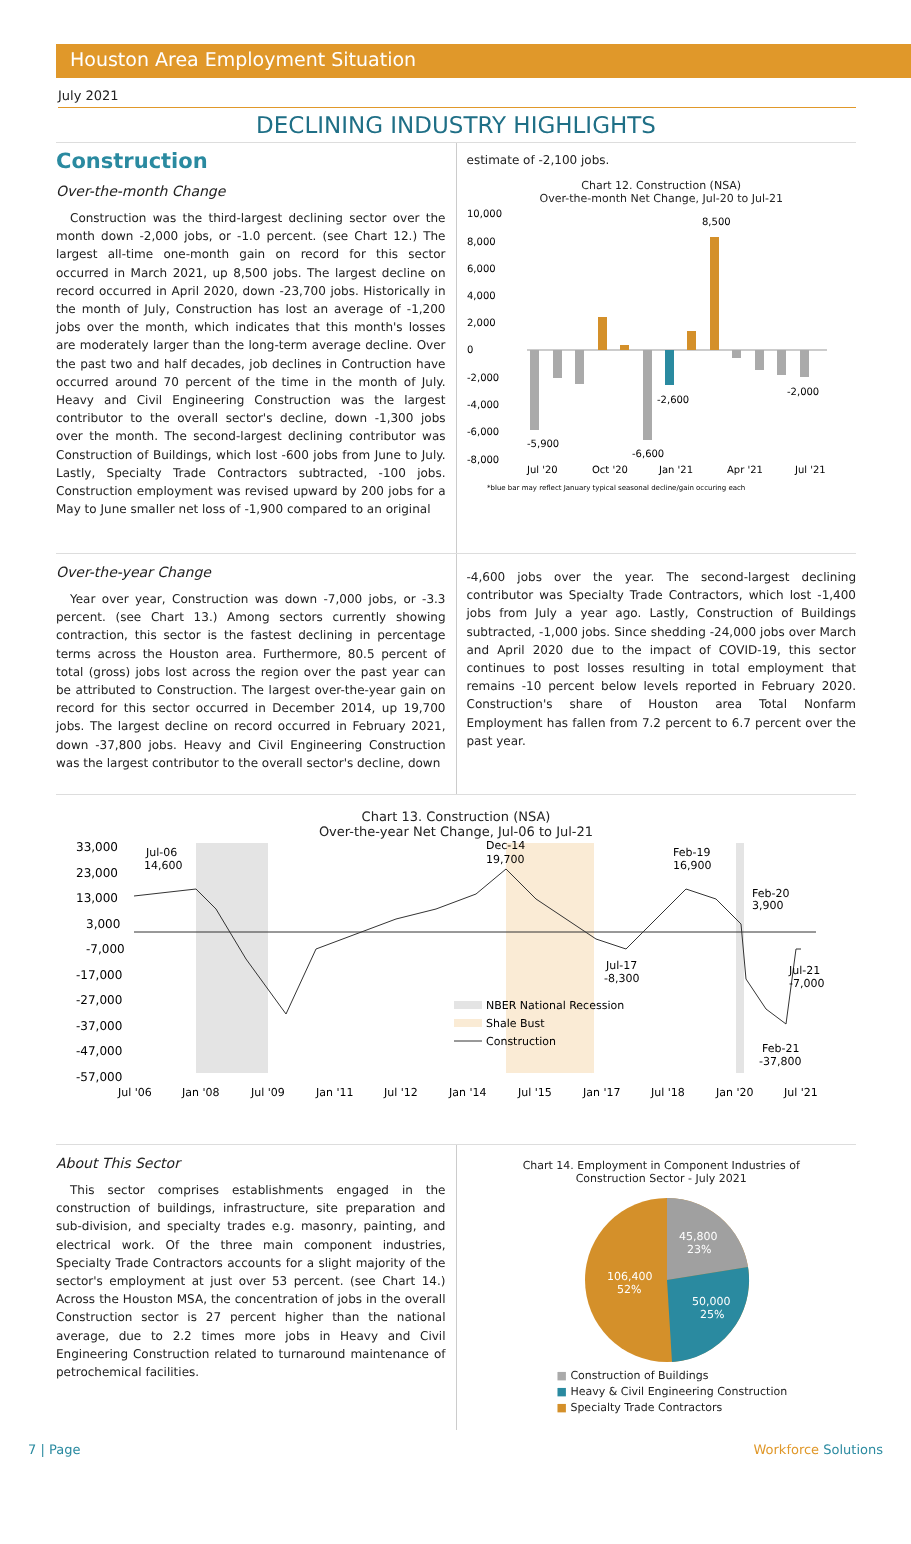Houston Area Employment Situation
July 2021
DECLINING INDUSTRY HIGHLIGHTS
Construction
Over-the-month Change
Construction was the third-largest declining sector over the month down -2,000 jobs, or -1.0 percent. (see Chart 12.) The largest all-time one-month gain on record for this sector occurred in March 2021, up 8,500 jobs. The largest decline on record occurred in April 2020, down -23,700 jobs. Historically in the month of July, Construction has lost an average of -1,200 jobs over the month, which indicates that this month's losses are moderately larger than the long-term average decline. Over the past two and half decades, job declines in Contruction have occurred around 70 percent of the time in the month of July. Heavy and Civil Engineering Construction was the largest contributor to the overall sector's decline, down -1,300 jobs over the month. The second-largest declining contributor was Construction of Buildings, which lost -600 jobs from June to July. Lastly, Specialty Trade Contractors subtracted, -100 jobs. Construction employment was revised upward by 200 jobs for a May to June smaller net loss of -1,900 compared to an original
estimate of -2,100 jobs.
Chart 12. Construction (NSA)
Over-the-month Net Change, Jul-20 to Jul-21
10,000
8,000
6,000
4,000
2,000
0
-2,000
-4,000
-6,000
-8,000
8,500
-2,000
-2,600
-6,600
-5,900
Jul '20
Oct '20
Jan '21
Apr '21
Jul '21
*blue bar may reflect January typical seasonal decline/gain occuring each
Over-the-year Change
Year over year, Construction was down -7,000 jobs, or -3.3 percent. (see Chart 13.) Among sectors currently showing contraction, this sector is the fastest declining in percentage terms across the Houston area. Furthermore, 80.5 percent of total (gross) jobs lost across the region over the past year can be attributed to Construction. The largest over-the-year gain on record for this sector occurred in December 2014, up 19,700 jobs. The largest decline on record occurred in February 2021, down -37,800 jobs. Heavy and Civil Engineering Construction was the largest contributor to the overall sector's decline, down
-4,600 jobs over the year. The second-largest declining contributor was Specialty Trade Contractors, which lost -1,400 jobs from July a year ago. Lastly, Construction of Buildings subtracted, -1,000 jobs. Since shedding -24,000 jobs over March and April 2020 due to the impact of COVID-19, this sector continues to post losses resulting in total employment that remains -10 percent below levels reported in February 2020. Construction's share of Houston area Total Nonfarm Employment has fallen from 7.2 percent to 6.7 percent over the past year.
Chart 13. Construction (NSA)
Over-the-year Net Change, Jul-06 to Jul-21
33,000
23,000
13,000
3,000
-7,000
-17,000
-27,000
-37,000
-47,000
-57,000
Jul-06
14,600
Dec-14
19,700
Feb-19
16,900
Feb-20
3,900
Jul-17
-8,300
Jul-21
-7,000
Feb-21
-37,800
NBER National Recession
Shale Bust
Construction
Jul '06
Jan '08
Jul '09
Jan '11
Jul '12
Jan '14
Jul '15
Jan '17
Jul '18
Jan '20
Jul '21
About This Sector
This sector comprises establishments engaged in the construction of buildings, infrastructure, site preparation and sub-division, and specialty trades e.g. masonry, painting, and electrical work. Of the three main component industries, Specialty Trade Contractors accounts for a slight majority of the sector's employment at just over 53 percent. (see Chart 14.) Across the Houston MSA, the concentration of jobs in the overall Construction sector is 27 percent higher than the national average, due to 2.2 times more jobs in Heavy and Civil Engineering Construction related to turnaround maintenance of petrochemical facilities.
Chart 14. Employment in Component Industries of
Construction Sector - July 2021
45,800
23%
50,000
25%
106,400
52%
■ Construction of Buildings
■ Heavy & Civil Engineering Construction
■ Specialty Trade Contractors
7 | Page Workforce Solutions